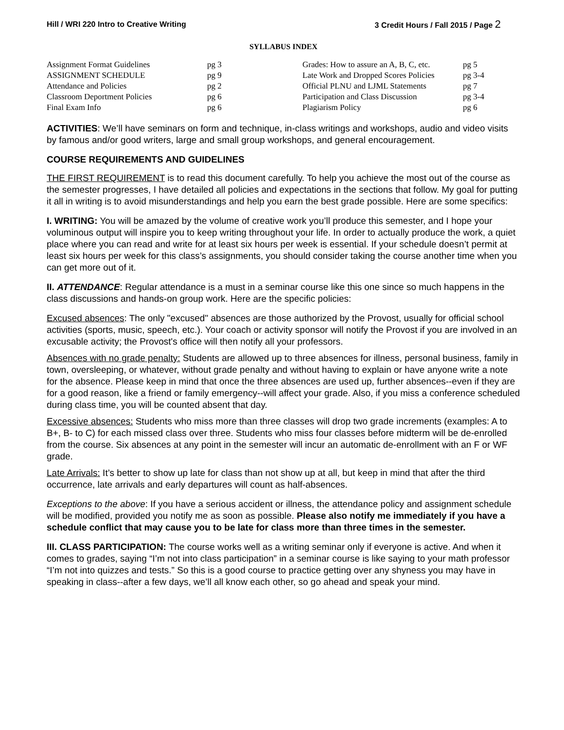Hill / WRI 220 Intro to Creative Writing
3 Credit Hours / Fall 2015 / Page 2
SYLLABUS INDEX
| Assignment Format Guidelines | pg 3 | Grades: How to assure an A, B, C, etc. | pg 5 |
| ASSIGNMENT SCHEDULE | pg 9 | Late Work and Dropped Scores Policies | pg 3-4 |
| Attendance and Policies | pg 2 | Official PLNU and LJML Statements | pg 7 |
| Classroom Deportment Policies | pg 6 | Participation and Class Discussion | pg 3-4 |
| Final Exam Info | pg 6 | Plagiarism Policy | pg 6 |
ACTIVITIES: We’ll have seminars on form and technique, in-class writings and workshops, audio and video visits by famous and/or good writers, large and small group workshops, and general encouragement.
COURSE REQUIREMENTS AND GUIDELINES
THE FIRST REQUIREMENT is to read this document carefully. To help you achieve the most out of the course as the semester progresses, I have detailed all policies and expectations in the sections that follow. My goal for putting it all in writing is to avoid misunderstandings and help you earn the best grade possible. Here are some specifics:
I. WRITING: You will be amazed by the volume of creative work you’ll produce this semester, and I hope your voluminous output will inspire you to keep writing throughout your life. In order to actually produce the work, a quiet place where you can read and write for at least six hours per week is essential. If your schedule doesn’t permit at least six hours per week for this class’s assignments, you should consider taking the course another time when you can get more out of it.
II. ATTENDANCE: Regular attendance is a must in a seminar course like this one since so much happens in the class discussions and hands-on group work. Here are the specific policies:
Excused absences: The only "excused" absences are those authorized by the Provost, usually for official school activities (sports, music, speech, etc.). Your coach or activity sponsor will notify the Provost if you are involved in an excusable activity; the Provost's office will then notify all your professors.
Absences with no grade penalty: Students are allowed up to three absences for illness, personal business, family in town, oversleeping, or whatever, without grade penalty and without having to explain or have anyone write a note for the absence. Please keep in mind that once the three absences are used up, further absences--even if they are for a good reason, like a friend or family emergency--will affect your grade. Also, if you miss a conference scheduled during class time, you will be counted absent that day.
Excessive absences: Students who miss more than three classes will drop two grade increments (examples: A to B+, B- to C) for each missed class over three. Students who miss four classes before midterm will be de-enrolled from the course. Six absences at any point in the semester will incur an automatic de-enrollment with an F or WF grade.
Late Arrivals: It’s better to show up late for class than not show up at all, but keep in mind that after the third occurrence, late arrivals and early departures will count as half-absences.
Exceptions to the above: If you have a serious accident or illness, the attendance policy and assignment schedule will be modified, provided you notify me as soon as possible. Please also notify me immediately if you have a schedule conflict that may cause you to be late for class more than three times in the semester.
III. CLASS PARTICIPATION: The course works well as a writing seminar only if everyone is active. And when it comes to grades, saying “I’m not into class participation” in a seminar course is like saying to your math professor “I’m not into quizzes and tests.” So this is a good course to practice getting over any shyness you may have in speaking in class--after a few days, we’ll all know each other, so go ahead and speak your mind.